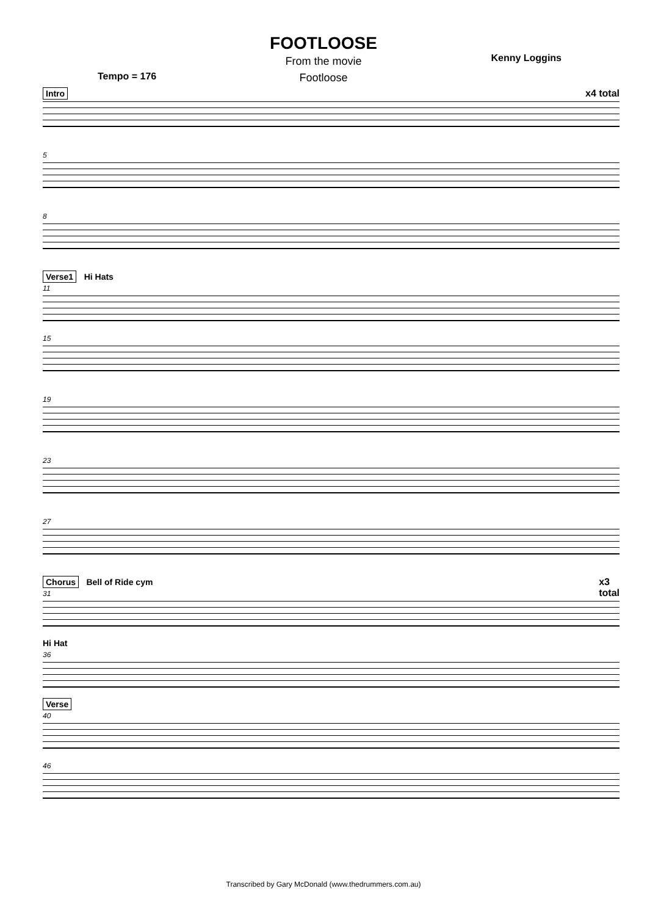FOOTLOOSE
From the movie
Footloose
Tempo = 176 Kenny Loggins
Intro x4 total
5
8
Verse1 Hi Hats
11
15
19
23
27
Chorus Bell of Ride cym x3
total
31
Hi Hat
36
Verse
40
46
Transcribed by Gary McDonald (www.thedrummers.com.au)